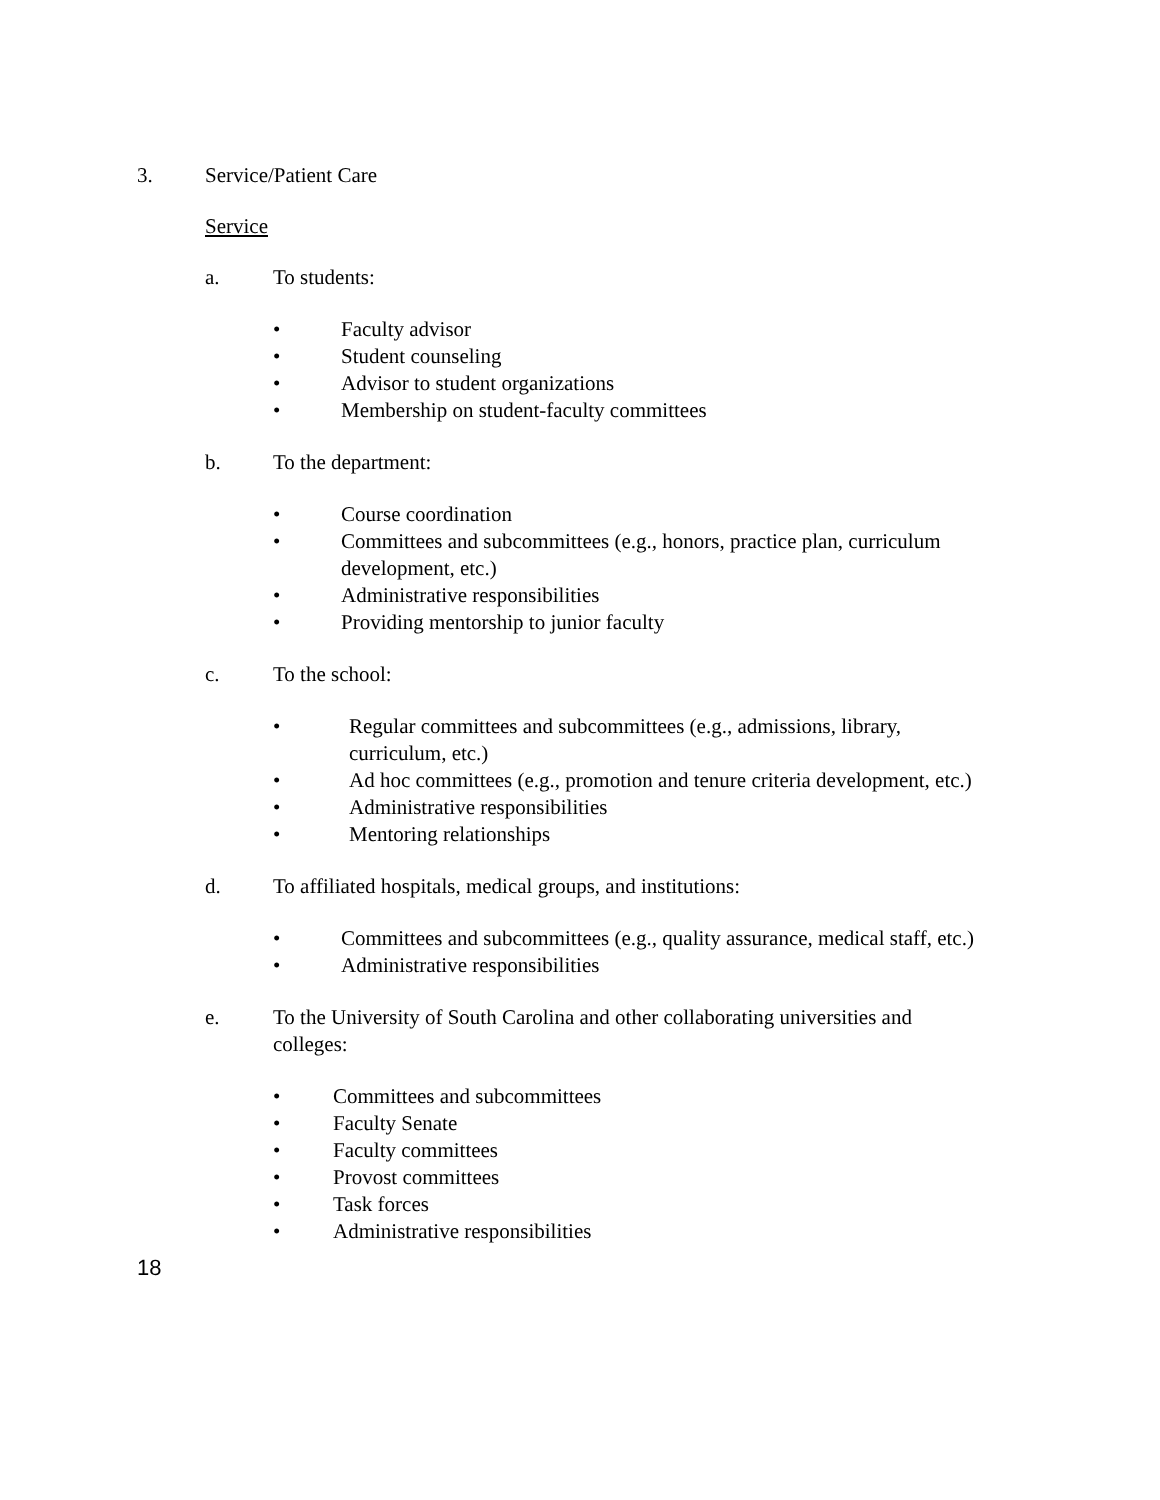3. Service/Patient Care
Service
a. To students:
• Faculty advisor
• Student counseling
• Advisor to student organizations
• Membership on student-faculty committees
b. To the department:
• Course coordination
• Committees and subcommittees (e.g., honors, practice plan, curriculum development, etc.)
• Administrative responsibilities
• Providing mentorship to junior faculty
c. To the school:
• Regular committees and subcommittees (e.g., admissions, library, curriculum, etc.)
• Ad hoc committees (e.g., promotion and tenure criteria development, etc.)
• Administrative responsibilities
• Mentoring relationships
d. To affiliated hospitals, medical groups, and institutions:
• Committees and subcommittees (e.g., quality assurance, medical staff, etc.)
• Administrative responsibilities
e. To the University of South Carolina and other collaborating universities and colleges:
• Committees and subcommittees
• Faculty Senate
• Faculty committees
• Provost committees
• Task forces
• Administrative responsibilities
18